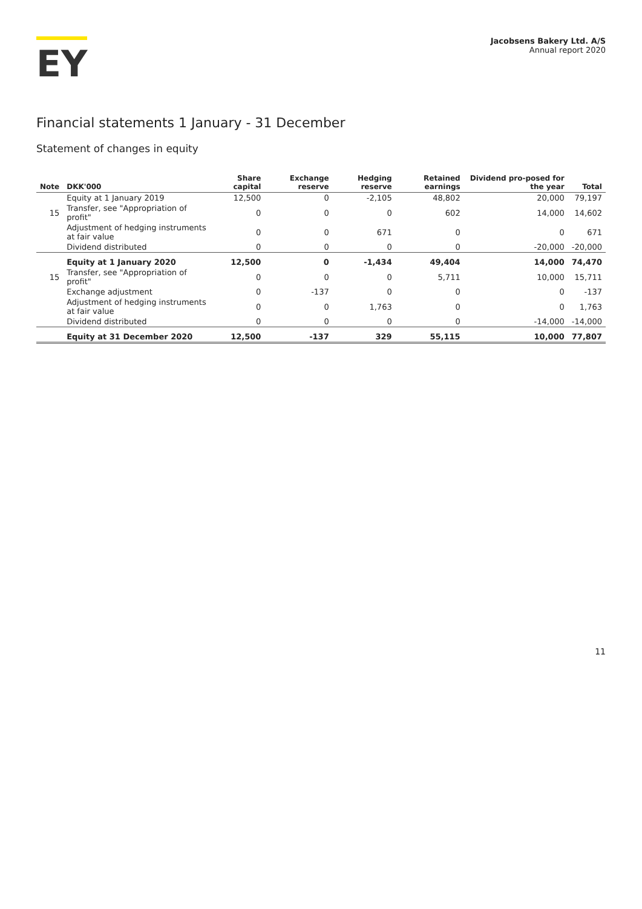EY
Jacobsens Bakery Ltd. A/S
Annual report 2020
Financial statements 1 January - 31 December
Statement of changes in equity
| Note | DKK'000 | Share capital | Exchange reserve | Hedging reserve | Retained earnings | Dividend pro-posed for the year | Total |
| --- | --- | --- | --- | --- | --- | --- | --- |
| | Equity at 1 January 2019 | 12,500 | 0 | -2,105 | 48,802 | 20,000 | 79,197 |
| 15 | Transfer, see "Appropriation of profit" | 0 | 0 | 0 | 602 | 14,000 | 14,602 |
| | Adjustment of hedging instruments at fair value | 0 | 0 | 671 | 0 | 0 | 671 |
| | Dividend distributed | 0 | 0 | 0 | 0 | -20,000 | -20,000 |
| | Equity at 1 January 2020 | 12,500 | 0 | -1,434 | 49,404 | 14,000 | 74,470 |
| 15 | Transfer, see "Appropriation of profit" | 0 | 0 | 0 | 5,711 | 10,000 | 15,711 |
| | Exchange adjustment | 0 | -137 | 0 | 0 | 0 | -137 |
| | Adjustment of hedging instruments at fair value | 0 | 0 | 1,763 | 0 | 0 | 1,763 |
| | Dividend distributed | 0 | 0 | 0 | 0 | -14,000 | -14,000 |
| | Equity at 31 December 2020 | 12,500 | -137 | 329 | 55,115 | 10,000 | 77,807 |
11